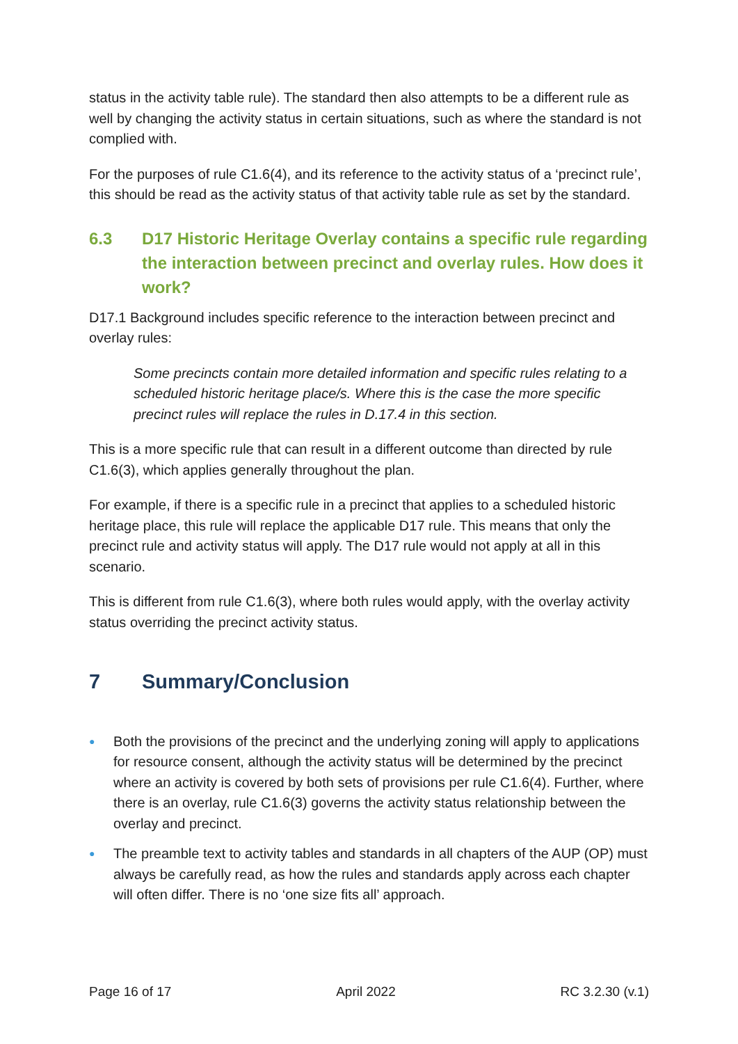status in the activity table rule). The standard then also attempts to be a different rule as well by changing the activity status in certain situations, such as where the standard is not complied with.
For the purposes of rule C1.6(4), and its reference to the activity status of a ‘precinct rule’, this should be read as the activity status of that activity table rule as set by the standard.
6.3 D17 Historic Heritage Overlay contains a specific rule regarding the interaction between precinct and overlay rules. How does it work?
D17.1 Background includes specific reference to the interaction between precinct and overlay rules:
Some precincts contain more detailed information and specific rules relating to a scheduled historic heritage place/s. Where this is the case the more specific precinct rules will replace the rules in D.17.4 in this section.
This is a more specific rule that can result in a different outcome than directed by rule C1.6(3), which applies generally throughout the plan.
For example, if there is a specific rule in a precinct that applies to a scheduled historic heritage place, this rule will replace the applicable D17 rule. This means that only the precinct rule and activity status will apply. The D17 rule would not apply at all in this scenario.
This is different from rule C1.6(3), where both rules would apply, with the overlay activity status overriding the precinct activity status.
7 Summary/Conclusion
● Both the provisions of the precinct and the underlying zoning will apply to applications for resource consent, although the activity status will be determined by the precinct where an activity is covered by both sets of provisions per rule C1.6(4). Further, where there is an overlay, rule C1.6(3) governs the activity status relationship between the overlay and precinct.
● The preamble text to activity tables and standards in all chapters of the AUP (OP) must always be carefully read, as how the rules and standards apply across each chapter will often differ. There is no ‘one size fits all’ approach.
Page 16 of 17 April 2022 RC 3.2.30 (v.1)